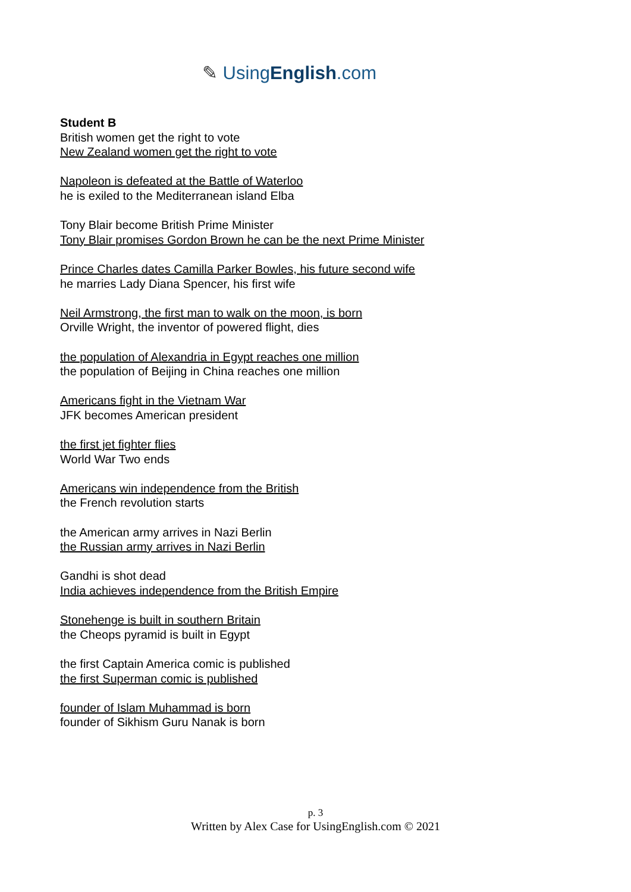✎ UsingEnglish.com
Student B
British women get the right to vote
New Zealand women get the right to vote
Napoleon is defeated at the Battle of Waterloo
he is exiled to the Mediterranean island Elba
Tony Blair become British Prime Minister
Tony Blair promises Gordon Brown he can be the next Prime Minister
Prince Charles dates Camilla Parker Bowles, his future second wife
he marries Lady Diana Spencer, his first wife
Neil Armstrong, the first man to walk on the moon, is born
Orville Wright, the inventor of powered flight, dies
the population of Alexandria in Egypt reaches one million
the population of Beijing in China reaches one million
Americans fight in the Vietnam War
JFK becomes American president
the first jet fighter flies
World War Two ends
Americans win independence from the British
the French revolution starts
the American army arrives in Nazi Berlin
the Russian army arrives in Nazi Berlin
Gandhi is shot dead
India achieves independence from the British Empire
Stonehenge is built in southern Britain
the Cheops pyramid is built in Egypt
the first Captain America comic is published
the first Superman comic is published
founder of Islam Muhammad is born
founder of Sikhism Guru Nanak is born
p. 3
Written by Alex Case for UsingEnglish.com © 2021